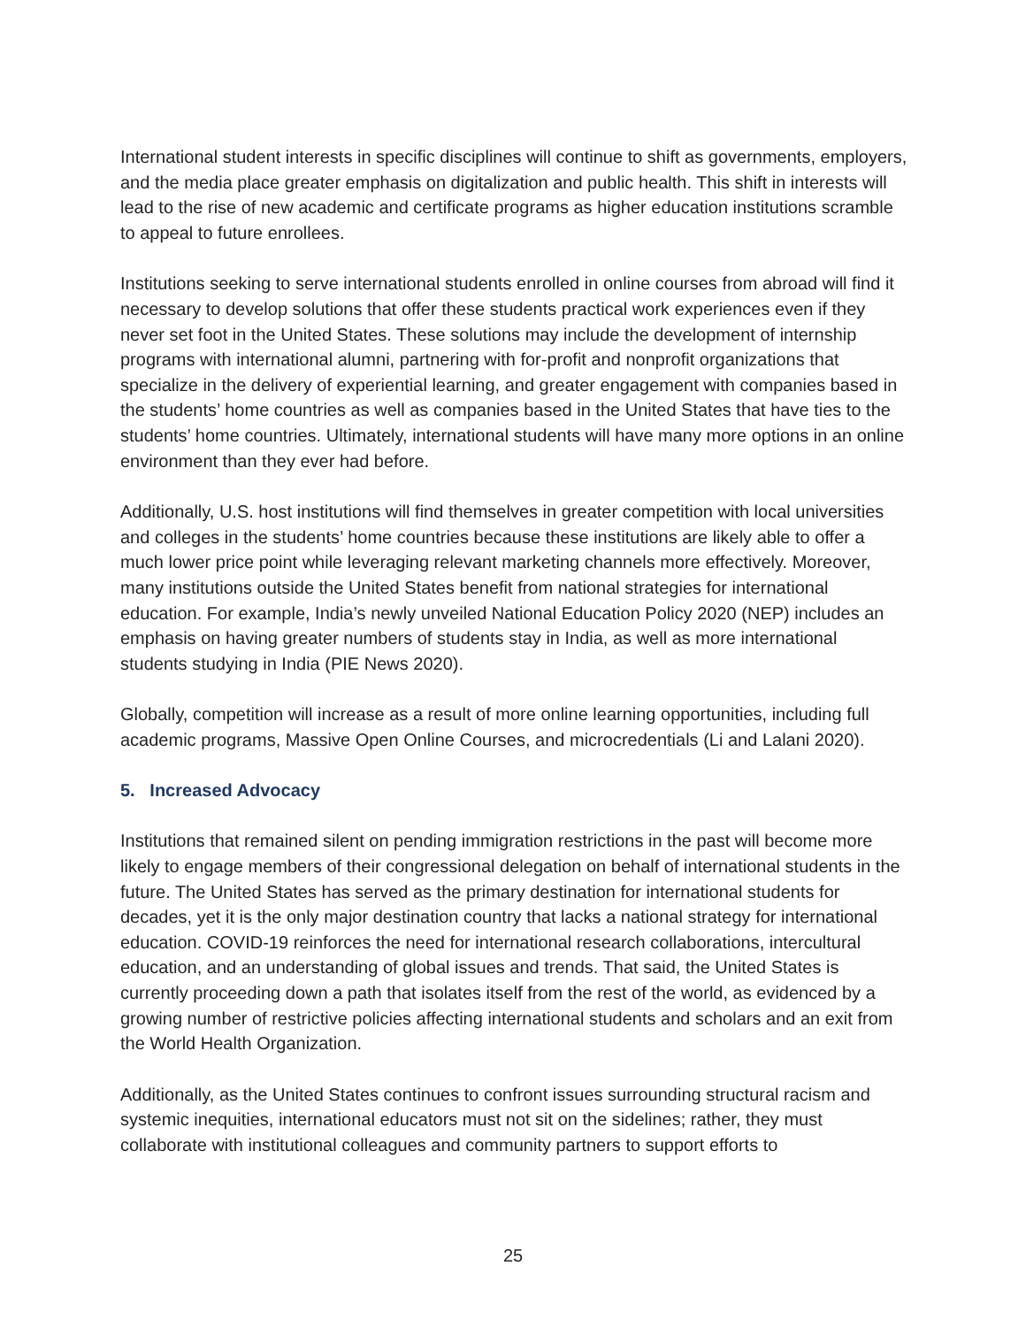International student interests in specific disciplines will continue to shift as governments, employers, and the media place greater emphasis on digitalization and public health. This shift in interests will lead to the rise of new academic and certificate programs as higher education institutions scramble to appeal to future enrollees.
Institutions seeking to serve international students enrolled in online courses from abroad will find it necessary to develop solutions that offer these students practical work experiences even if they never set foot in the United States. These solutions may include the development of internship programs with international alumni, partnering with for-profit and nonprofit organizations that specialize in the delivery of experiential learning, and greater engagement with companies based in the students’ home countries as well as companies based in the United States that have ties to the students’ home countries. Ultimately, international students will have many more options in an online environment than they ever had before.
Additionally, U.S. host institutions will find themselves in greater competition with local universities and colleges in the students’ home countries because these institutions are likely able to offer a much lower price point while leveraging relevant marketing channels more effectively. Moreover, many institutions outside the United States benefit from national strategies for international education. For example, India’s newly unveiled National Education Policy 2020 (NEP) includes an emphasis on having greater numbers of students stay in India, as well as more international students studying in India (PIE News 2020).
Globally, competition will increase as a result of more online learning opportunities, including full academic programs, Massive Open Online Courses, and microcredentials (Li and Lalani 2020).
5. Increased Advocacy
Institutions that remained silent on pending immigration restrictions in the past will become more likely to engage members of their congressional delegation on behalf of international students in the future. The United States has served as the primary destination for international students for decades, yet it is the only major destination country that lacks a national strategy for international education. COVID-19 reinforces the need for international research collaborations, intercultural education, and an understanding of global issues and trends. That said, the United States is currently proceeding down a path that isolates itself from the rest of the world, as evidenced by a growing number of restrictive policies affecting international students and scholars and an exit from the World Health Organization.
Additionally, as the United States continues to confront issues surrounding structural racism and systemic inequities, international educators must not sit on the sidelines; rather, they must collaborate with institutional colleagues and community partners to support efforts to
25